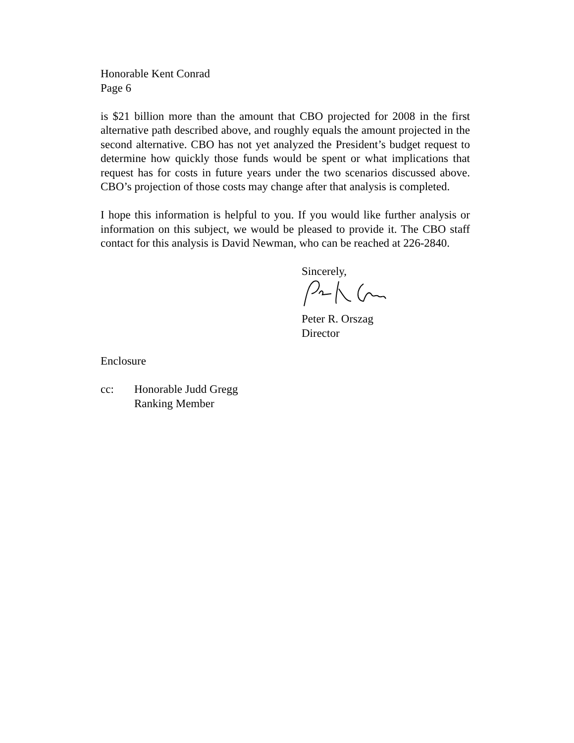Honorable Kent Conrad
Page 6
is $21 billion more than the amount that CBO projected for 2008 in the first alternative path described above, and roughly equals the amount projected in the second alternative. CBO has not yet analyzed the President’s budget request to determine how quickly those funds would be spent or what implications that request has for costs in future years under the two scenarios discussed above. CBO’s projection of those costs may change after that analysis is completed.
I hope this information is helpful to you. If you would like further analysis or information on this subject, we would be pleased to provide it. The CBO staff contact for this analysis is David Newman, who can be reached at 226-2840.
Sincerely,
Peter R. Orszag
Director
Enclosure
cc: Honorable Judd Gregg
Ranking Member